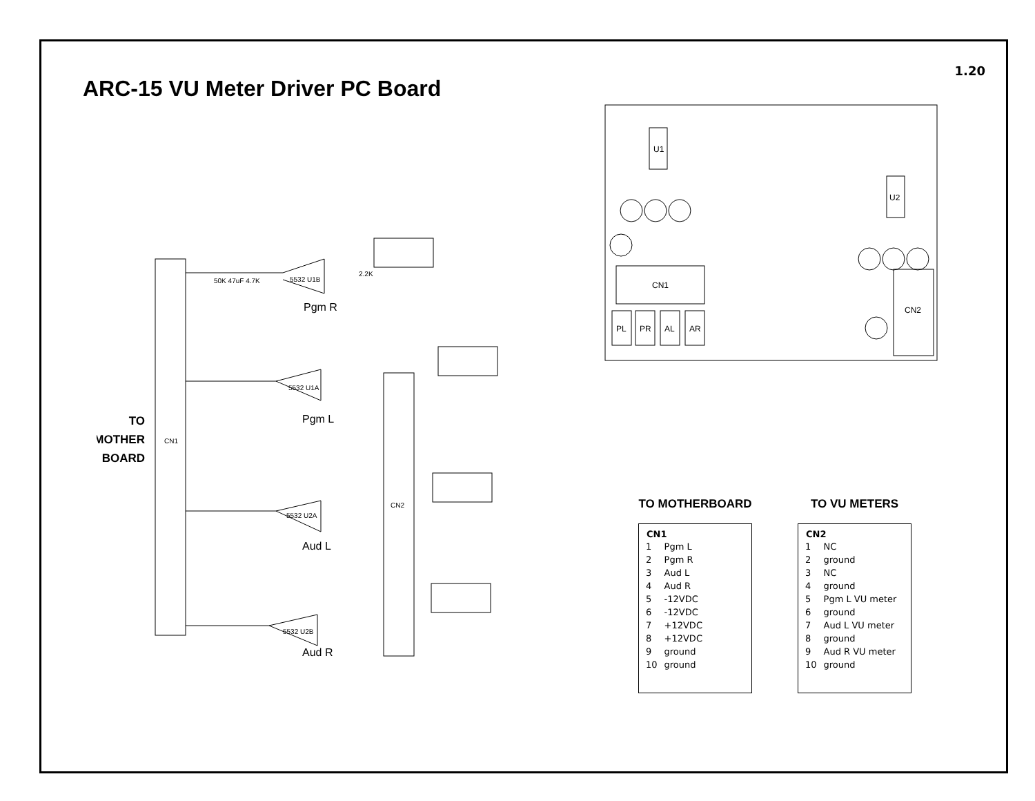1.20
ARC-15 VU Meter Driver PC Board
CN1
TO
MOTHER
BOARD
CN2
5532 U1B
Pgm R
5532 U1A
Pgm L
5532 U2A
Aud L
5532 U2B
Aud R
50K 47uF 4.7K
2.2K
U1
U2
CN1
CN2
PL
PR
AL
AR
TO MOTHERBOARD
| CN1 | |
| --- | --- |
| 1 | Pgm L |
| 2 | Pgm R |
| 3 | Aud L |
| 4 | Aud R |
| 5 | -12VDC |
| 6 | -12VDC |
| 7 | +12VDC |
| 8 | +12VDC |
| 9 | ground |
| 10 | ground |
TO VU METERS
| CN2 | |
| --- | --- |
| 1 | NC |
| 2 | ground |
| 3 | NC |
| 4 | ground |
| 5 | Pgm L VU meter |
| 6 | ground |
| 7 | Aud L VU meter |
| 8 | ground |
| 9 | Aud R VU meter |
| 10 | ground |